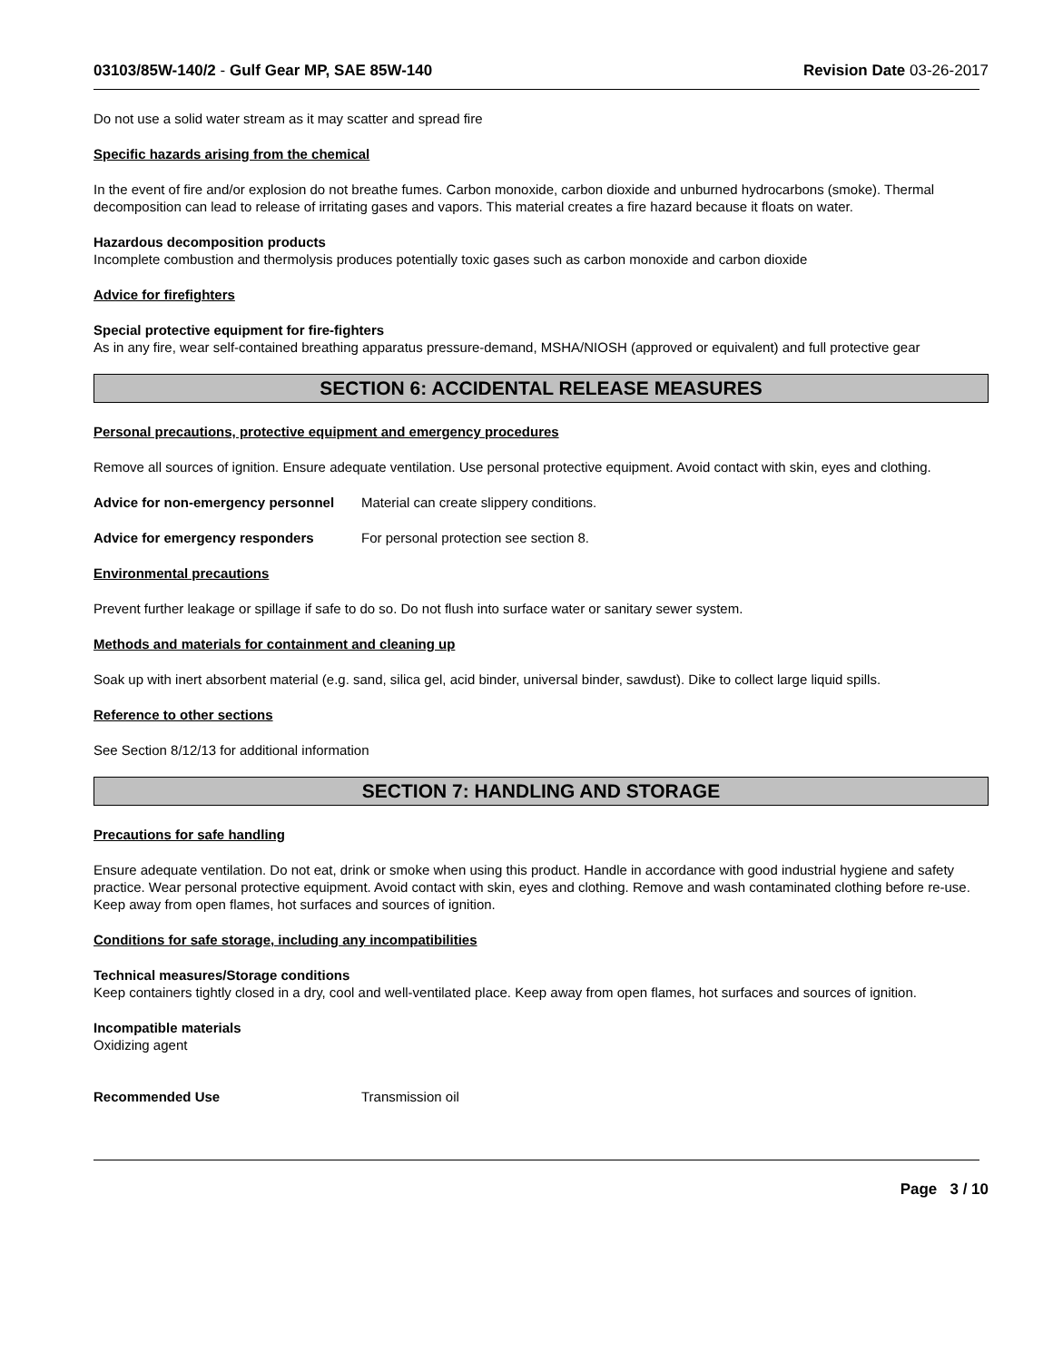03103/85W-140/2 - Gulf Gear MP, SAE 85W-140
Revision Date 03-26-2017
Do not use a solid water stream as it may scatter and spread fire
Specific hazards arising from the chemical
In the event of fire and/or explosion do not breathe fumes. Carbon monoxide, carbon dioxide and unburned hydrocarbons (smoke). Thermal decomposition can lead to release of irritating gases and vapors. This material creates a fire hazard because it floats on water.
Hazardous decomposition products
Incomplete combustion and thermolysis produces potentially toxic gases such as carbon monoxide and carbon dioxide
Advice for firefighters
Special protective equipment for fire-fighters
As in any fire, wear self-contained breathing apparatus pressure-demand, MSHA/NIOSH (approved or equivalent) and full protective gear
SECTION 6: ACCIDENTAL RELEASE MEASURES
Personal precautions, protective equipment and emergency procedures
Remove all sources of ignition. Ensure adequate ventilation. Use personal protective equipment. Avoid contact with skin, eyes and clothing.
Advice for non-emergency personnel
Material can create slippery conditions.
Advice for emergency responders For personal protection see section 8.
Environmental precautions
Prevent further leakage or spillage if safe to do so. Do not flush into surface water or sanitary sewer system.
Methods and materials for containment and cleaning up
Soak up with inert absorbent material (e.g. sand, silica gel, acid binder, universal binder, sawdust). Dike to collect large liquid spills.
Reference to other sections
See Section 8/12/13 for additional information
SECTION 7: HANDLING AND STORAGE
Precautions for safe handling
Ensure adequate ventilation. Do not eat, drink or smoke when using this product. Handle in accordance with good industrial hygiene and safety practice. Wear personal protective equipment. Avoid contact with skin, eyes and clothing. Remove and wash contaminated clothing before re-use. Keep away from open flames, hot surfaces and sources of ignition.
Conditions for safe storage, including any incompatibilities
Technical measures/Storage conditions
Keep containers tightly closed in a dry, cool and well-ventilated place. Keep away from open flames, hot surfaces and sources of ignition.
Incompatible materials
Oxidizing agent
Recommended Use Transmission oil
Page 3 / 10